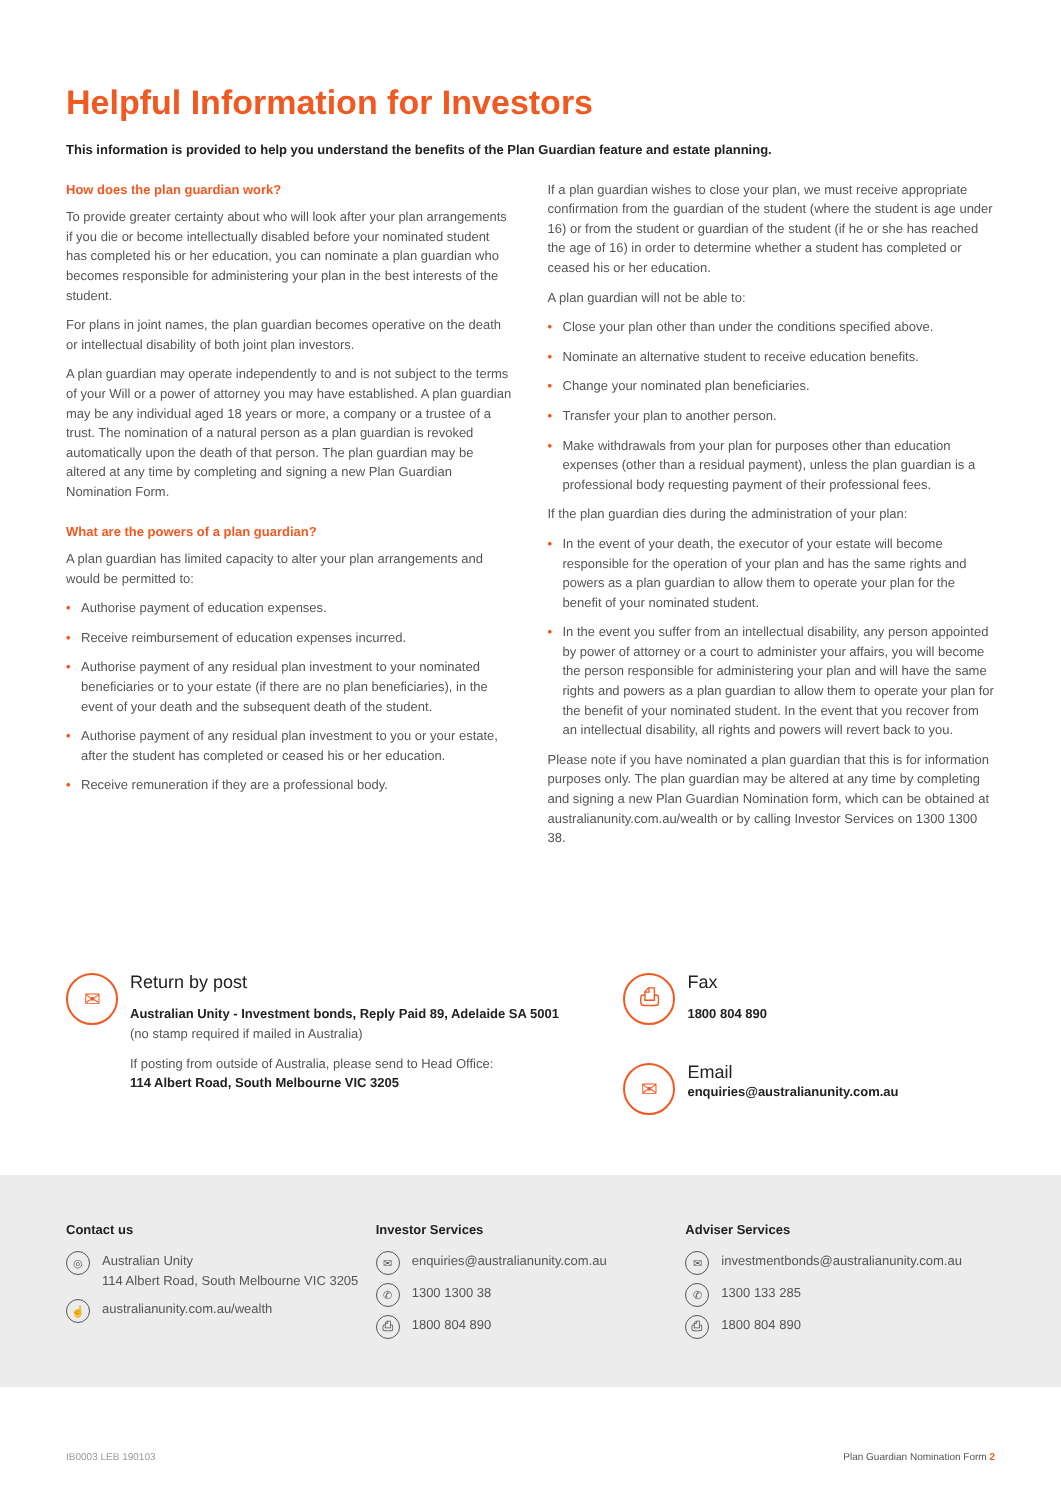Helpful Information for Investors
This information is provided to help you understand the benefits of the Plan Guardian feature and estate planning.
How does the plan guardian work?
To provide greater certainty about who will look after your plan arrangements if you die or become intellectually disabled before your nominated student has completed his or her education, you can nominate a plan guardian who becomes responsible for administering your plan in the best interests of the student.
For plans in joint names, the plan guardian becomes operative on the death or intellectual disability of both joint plan investors.
A plan guardian may operate independently to and is not subject to the terms of your Will or a power of attorney you may have established. A plan guardian may be any individual aged 18 years or more, a company or a trustee of a trust. The nomination of a natural person as a plan guardian is revoked automatically upon the death of that person. The plan guardian may be altered at any time by completing and signing a new Plan Guardian Nomination Form.
What are the powers of a plan guardian?
A plan guardian has limited capacity to alter your plan arrangements and would be permitted to:
• Authorise payment of education expenses.
• Receive reimbursement of education expenses incurred.
• Authorise payment of any residual plan investment to your nominated beneficiaries or to your estate (if there are no plan beneficiaries), in the event of your death and the subsequent death of the student.
• Authorise payment of any residual plan investment to you or your estate, after the student has completed or ceased his or her education.
• Receive remuneration if they are a professional body.
If a plan guardian wishes to close your plan, we must receive appropriate confirmation from the guardian of the student (where the student is age under 16) or from the student or guardian of the student (if he or she has reached the age of 16) in order to determine whether a student has completed or ceased his or her education.
A plan guardian will not be able to:
• Close your plan other than under the conditions specified above.
• Nominate an alternative student to receive education benefits.
• Change your nominated plan beneficiaries.
• Transfer your plan to another person.
• Make withdrawals from your plan for purposes other than education expenses (other than a residual payment), unless the plan guardian is a professional body requesting payment of their professional fees.
If the plan guardian dies during the administration of your plan:
• In the event of your death, the executor of your estate will become responsible for the operation of your plan and has the same rights and powers as a plan guardian to allow them to operate your plan for the benefit of your nominated student.
• In the event you suffer from an intellectual disability, any person appointed by power of attorney or a court to administer your affairs, you will become the person responsible for administering your plan and will have the same rights and powers as a plan guardian to allow them to operate your plan for the benefit of your nominated student. In the event that you recover from an intellectual disability, all rights and powers will revert back to you.
Please note if you have nominated a plan guardian that this is for information purposes only. The plan guardian may be altered at any time by completing and signing a new Plan Guardian Nomination form, which can be obtained at australianunity.com.au/wealth or by calling Investor Services on 1300 1300 38.
✉
Return by post
Australian Unity - Investment bonds, Reply Paid 89, Adelaide SA 5001
(no stamp required if mailed in Australia)
If posting from outside of Australia, please send to Head Office:
114 Albert Road, South Melbourne VIC 3205
⎙
Fax
1800 804 890
✉
Email
enquiries@australianunity.com.au
Contact us
◎ Australian Unity
114 Albert Road, South Melbourne VIC 3205
☝ australianunity.com.au/wealth
Investor Services
✉ enquiries@australianunity.com.au
✆ 1300 1300 38
⎙ 1800 804 890
Adviser Services
✉ investmentbonds@australianunity.com.au
✆ 1300 133 285
⎙ 1800 804 890
IB0003 LEB 190103 Plan Guardian Nomination Form 2